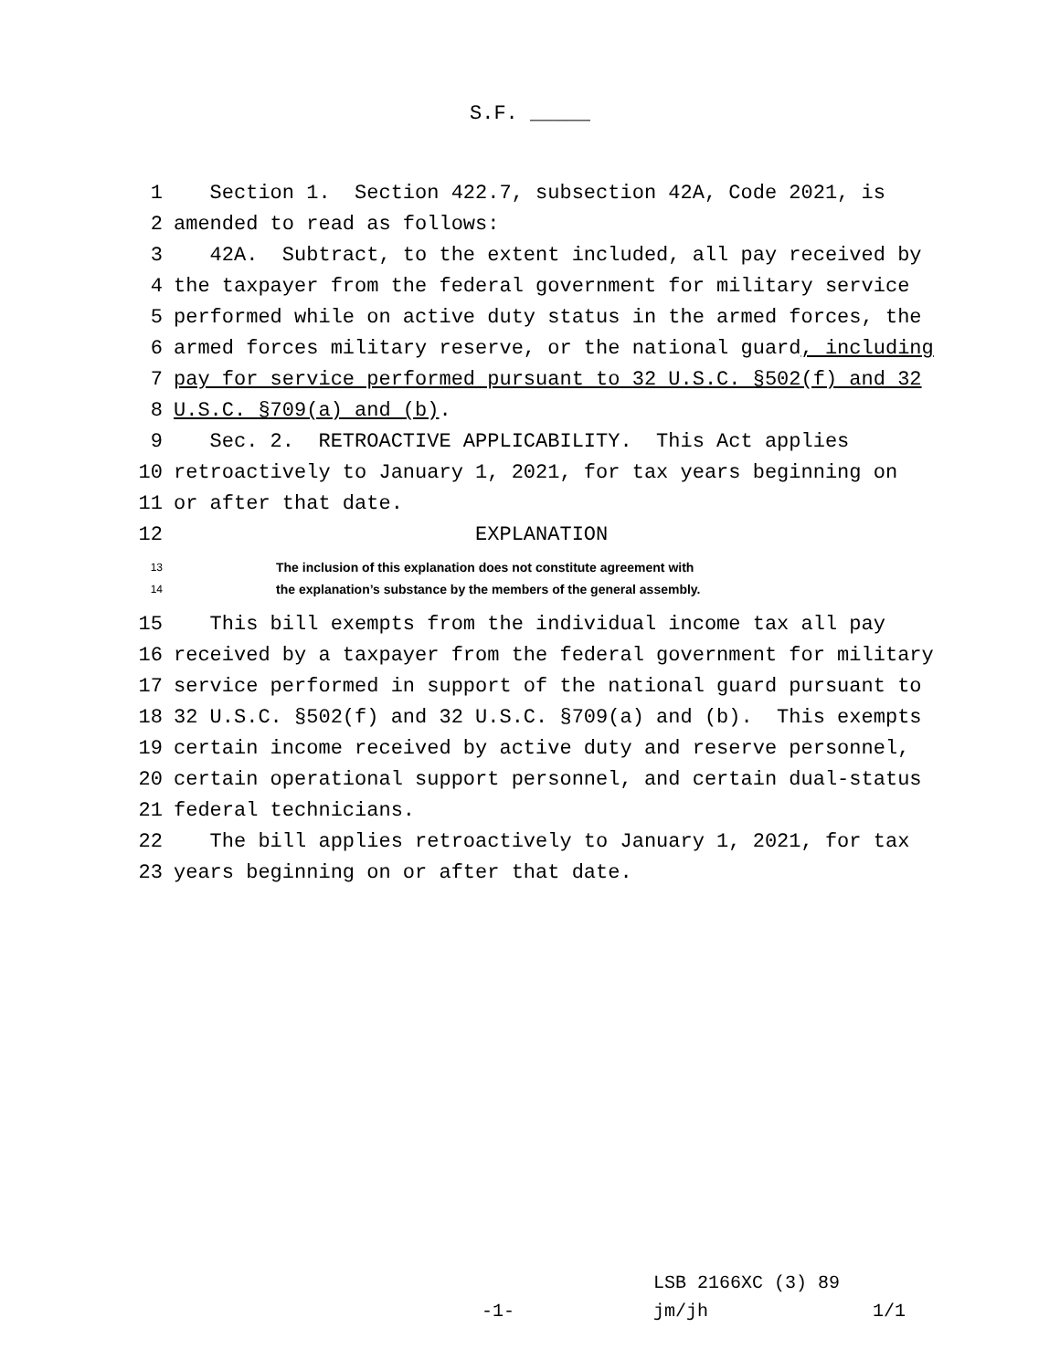S.F. _____
1
Section 1. Section 422.7, subsection 42A, Code 2021, is
2
amended to read as follows:
3
42A. Subtract, to the extent included, all pay received by
4
the taxpayer from the federal government for military service
5
performed while on active duty status in the armed forces, the
6
armed forces military reserve, or the national guard, including
7
pay for service performed pursuant to 32 U.S.C. §502(f) and 32
8
U.S.C. §709(a) and (b).
9
Sec. 2. RETROACTIVE APPLICABILITY. This Act applies
10
retroactively to January 1, 2021, for tax years beginning on
11
or after that date.
12
EXPLANATION
13
The inclusion of this explanation does not constitute agreement with
14
the explanation’s substance by the members of the general assembly.
15
This bill exempts from the individual income tax all pay
16
received by a taxpayer from the federal government for military
17
service performed in support of the national guard pursuant to
18
32 U.S.C. §502(f) and 32 U.S.C. §709(a) and (b). This exempts
19
certain income received by active duty and reserve personnel,
20
certain operational support personnel, and certain dual-status
21
federal technicians.
22
The bill applies retroactively to January 1, 2021, for tax
23
years beginning on or after that date.
LSB 2166XC (3) 89
-1- jm/jh 1/1